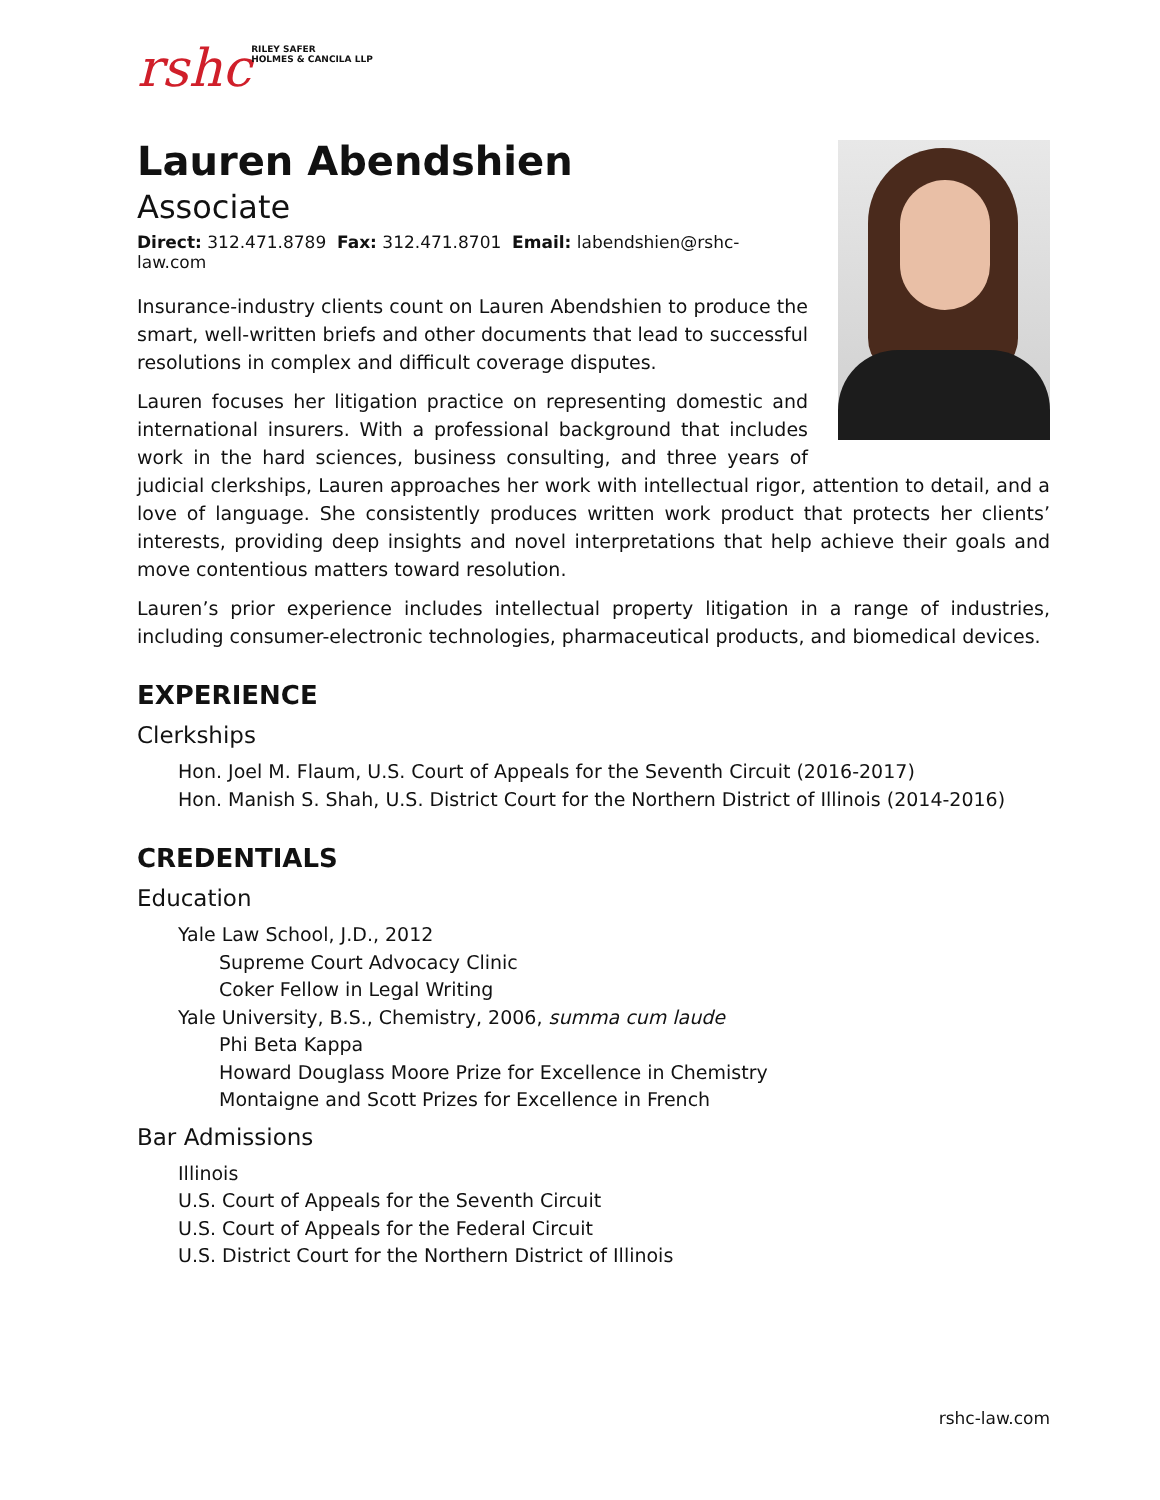rshc
RILEY SAFER
HOLMES & CANCILA LLP
Lauren Abendshien
Associate
Direct: 312.471.8789 Fax: 312.471.8701 Email: labendshien@rshc-law.com
Insurance-industry clients count on Lauren Abendshien to produce the smart, well-written briefs and other documents that lead to successful resolutions in complex and difficult coverage disputes.
Lauren focuses her litigation practice on representing domestic and international insurers. With a professional background that includes work in the hard sciences, business consulting, and three years of judicial clerkships, Lauren approaches her work with intellectual rigor, attention to detail, and a love of language. She consistently produces written work product that protects her clients’ interests, providing deep insights and novel interpretations that help achieve their goals and move contentious matters toward resolution.
Lauren’s prior experience includes intellectual property litigation in a range of industries, including consumer-electronic technologies, pharmaceutical products, and biomedical devices.
EXPERIENCE
Clerkships
Hon. Joel M. Flaum, U.S. Court of Appeals for the Seventh Circuit (2016-2017)
Hon. Manish S. Shah, U.S. District Court for the Northern District of Illinois (2014-2016)
CREDENTIALS
Education
Yale Law School, J.D., 2012
Supreme Court Advocacy Clinic
Coker Fellow in Legal Writing
Yale University, B.S., Chemistry, 2006, summa cum laude
Phi Beta Kappa
Howard Douglass Moore Prize for Excellence in Chemistry
Montaigne and Scott Prizes for Excellence in French
Bar Admissions
Illinois
U.S. Court of Appeals for the Seventh Circuit
U.S. Court of Appeals for the Federal Circuit
U.S. District Court for the Northern District of Illinois
rshc-law.com